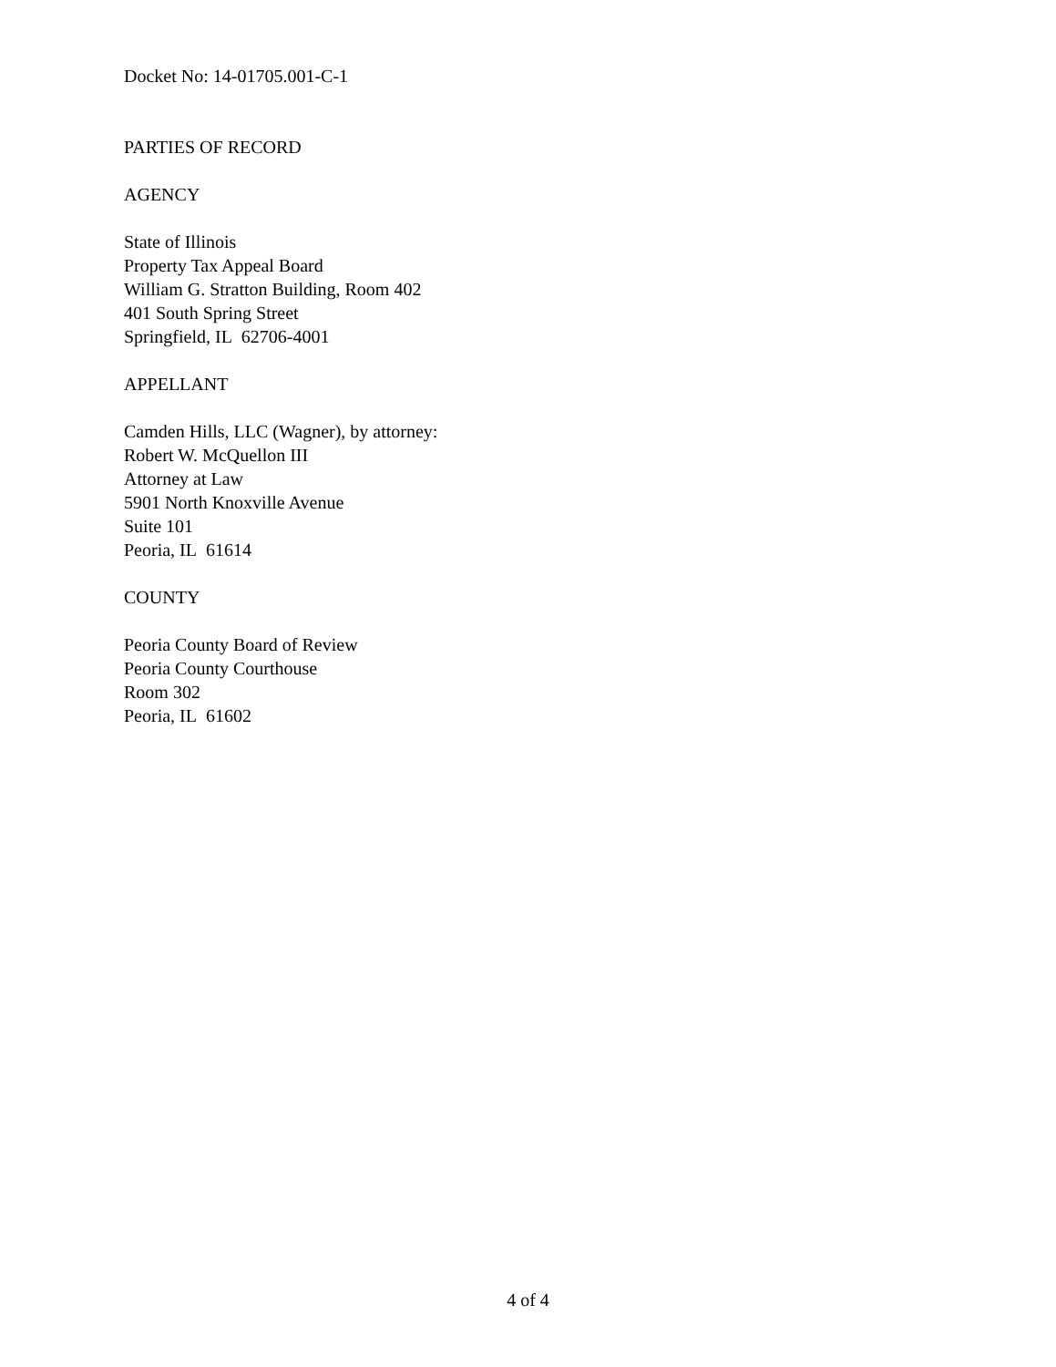Docket No: 14-01705.001-C-1
PARTIES OF RECORD
AGENCY
State of Illinois
Property Tax Appeal Board
William G. Stratton Building, Room 402
401 South Spring Street
Springfield, IL 62706-4001
APPELLANT
Camden Hills, LLC (Wagner), by attorney:
Robert W. McQuellon III
Attorney at Law
5901 North Knoxville Avenue
Suite 101
Peoria, IL 61614
COUNTY
Peoria County Board of Review
Peoria County Courthouse
Room 302
Peoria, IL 61602
4 of 4